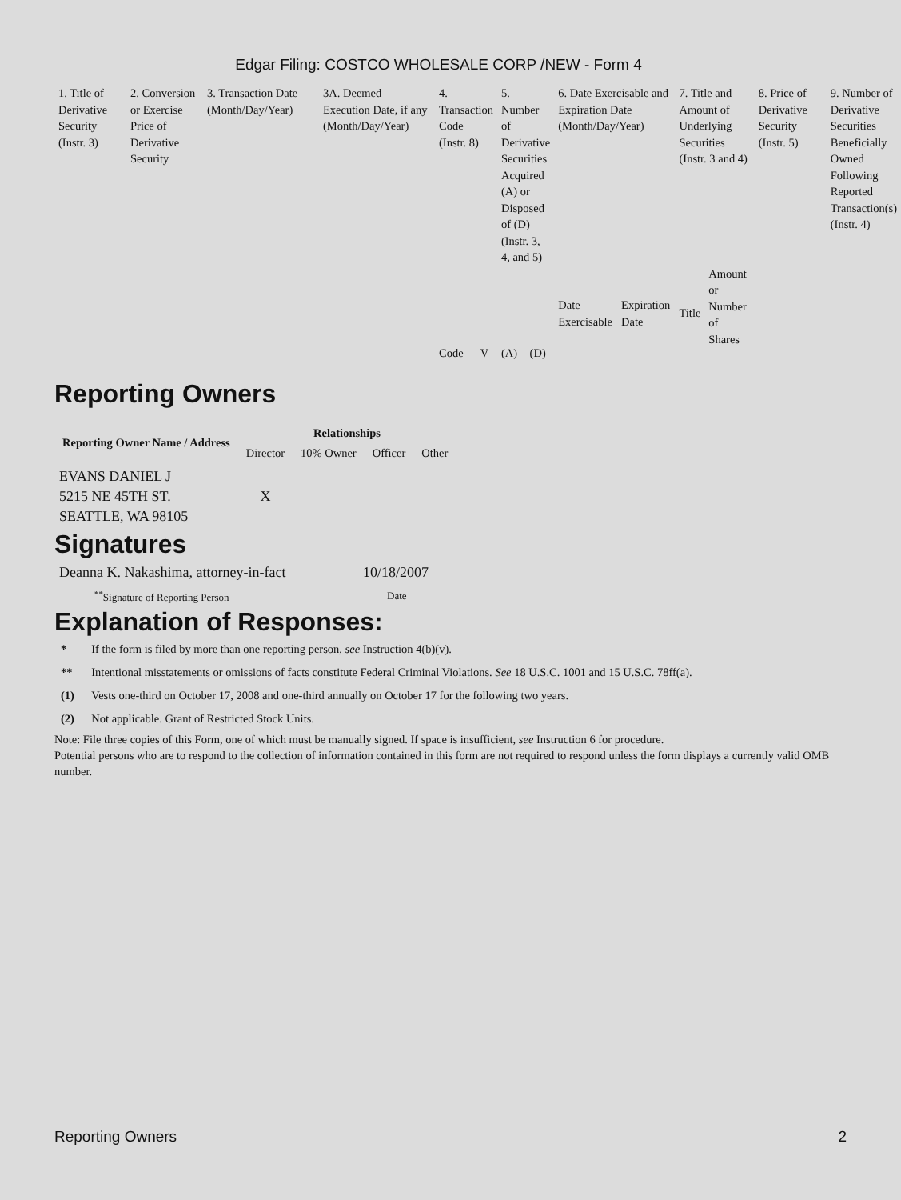Edgar Filing: COSTCO WHOLESALE CORP /NEW - Form 4
| 1. Title of Derivative Security (Instr. 3) | 2. Conversion or Exercise Price of Derivative Security | 3. Transaction Date (Month/Day/Year) | 3A. Deemed Execution Date, if any (Month/Day/Year) | 4. Transaction Code (Instr. 8) | | 5. Number of Derivative Securities Acquired (A) or Disposed of (D) (Instr. 3, 4, and 5) | | 6. Date Exercisable and Expiration Date (Month/Day/Year) | | 7. Title and Amount of Underlying Securities (Instr. 3 and 4) | | 8. Price of Derivative Security (Instr. 5) | 9. Number of Derivative Securities Beneficially Owned Following Reported Transaction(s) (Instr. 4) |
| | | | | Code | V | (A) | (D) | Date Exercisable | Expiration Date | Title | Amount or Number of Shares | | |
Reporting Owners
| Reporting Owner Name / Address | Relationships | | | |
| --- | --- | --- | --- | --- |
| | Director | 10% Owner | Officer | Other |
| EVANS DANIEL J 5215 NE 45TH ST. SEATTLE, WA 98105 | X | | | |
Signatures
| Deanna K. Nakashima, attorney-in-fact | 10/18/2007 |
| <sup>**</sup> Signature of Reporting Person | Date |
Explanation of Responses:
| * | If the form is filed by more than one reporting person, see Instruction 4(b)(v). |
| ** | Intentional misstatements or omissions of facts constitute Federal Criminal Violations. See 18 U.S.C. 1001 and 15 U.S.C. 78ff(a). |
| (1) | Vests one-third on October 17, 2008 and one-third annually on October 17 for the following two years. |
| (2) | Not applicable. Grant of Restricted Stock Units. |
Note: File three copies of this Form, one of which must be manually signed. If space is insufficient, see Instruction 6 for procedure.
Potential persons who are to respond to the collection of information contained in this form are not required to respond unless the form displays a currently valid OMB number.
Reporting Owners 2